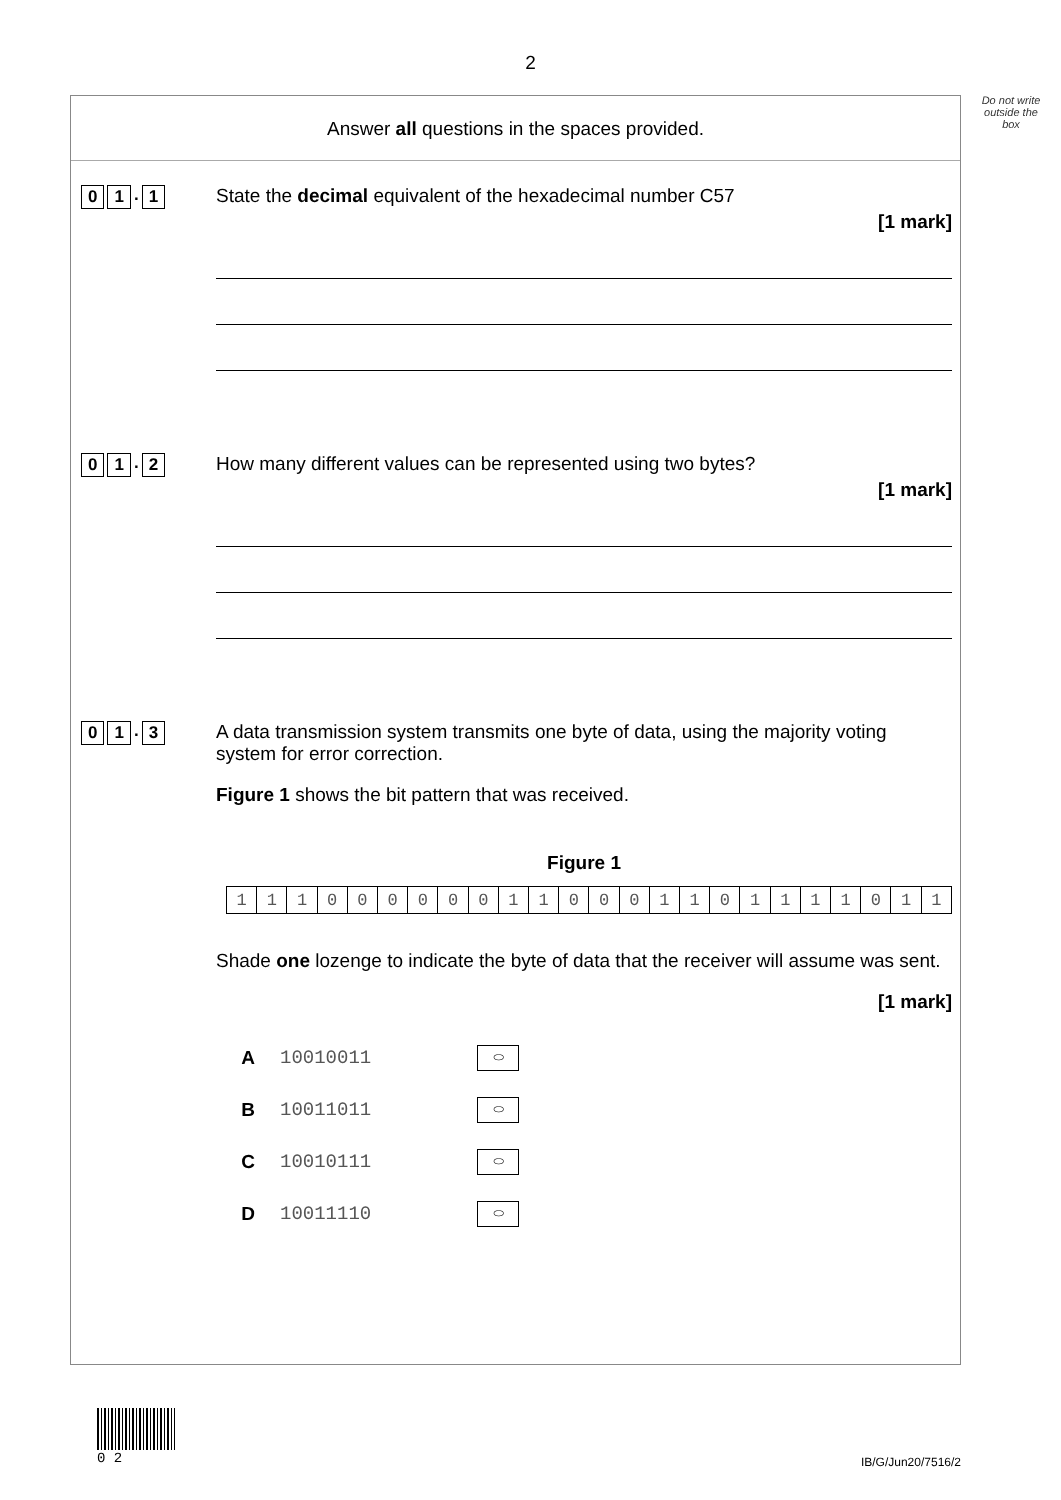2
Do not write outside the box
Answer all questions in the spaces provided.
0 1. 1 State the decimal equivalent of the hexadecimal number C57
[1 mark]
0 1. 2 How many different values can be represented using two bytes?
[1 mark]
0 1. 3 A data transmission system transmits one byte of data, using the majority voting system for error correction.
Figure 1 shows the bit pattern that was received.
Figure 1
| 1 | 1 | 1 | 0 | 0 | 0 | 0 | 0 | 0 | 1 | 1 | 0 | 0 | 0 | 1 | 1 | 0 | 1 | 1 | 1 | 1 | 0 | 1 | 1 |
Shade one lozenge to indicate the byte of data that the receiver will assume was sent.
[1 mark]
| A | 10010011 | ⬭ |
| B | 10011011 | ⬭ |
| C | 10010111 | ⬭ |
| D | 10011110 | ⬭ |
0 2
IB/G/Jun20/7516/2